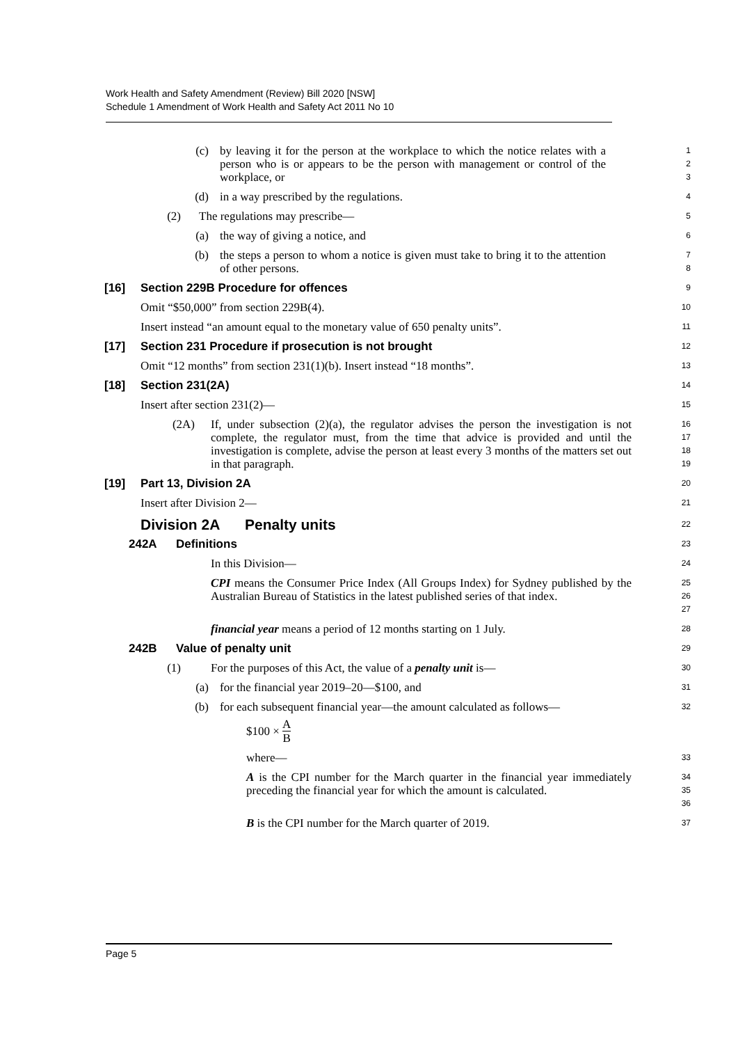Work Health and Safety Amendment (Review) Bill 2020 [NSW]
Schedule 1 Amendment of Work Health and Safety Act 2011 No 10
(c) by leaving it for the person at the workplace to which the notice relates with a person who is or appears to be the person with management or control of the workplace, or
1
2
3
(d) in a way prescribed by the regulations.
4
(2) The regulations may prescribe—
5
(a) the way of giving a notice, and
6
(b) the steps a person to whom a notice is given must take to bring it to the attention of other persons.
7
8
[16] Section 229B Procedure for offences
9
Omit “$50,000” from section 229B(4).
10
Insert instead “an amount equal to the monetary value of 650 penalty units”.
11
[17] Section 231 Procedure if prosecution is not brought
12
Omit “12 months” from section 231(1)(b). Insert instead “18 months”.
13
[18] Section 231(2A)
14
Insert after section 231(2)—
15
(2A) If, under subsection (2)(a), the regulator advises the person the investigation is not complete, the regulator must, from the time that advice is provided and until the investigation is complete, advise the person at least every 3 months of the matters set out in that paragraph.
16
17
18
19
[19] Part 13, Division 2A
20
Insert after Division 2—
21
Division 2A Penalty units
22
242A Definitions
23
In this Division—
24
CPI means the Consumer Price Index (All Groups Index) for Sydney published by the Australian Bureau of Statistics in the latest published series of that index.
25
26
27
financial year means a period of 12 months starting on 1 July.
28
242B Value of penalty unit
29
(1) For the purposes of this Act, the value of a penalty unit is—
30
(a) for the financial year 2019–20—$100, and
31
(b) for each subsequent financial year—the amount calculated as follows—
32
$100 × A B
where—
33
A is the CPI number for the March quarter in the financial year immediately preceding the financial year for which the amount is calculated.
34
35
36
B is the CPI number for the March quarter of 2019.
37
Page 5